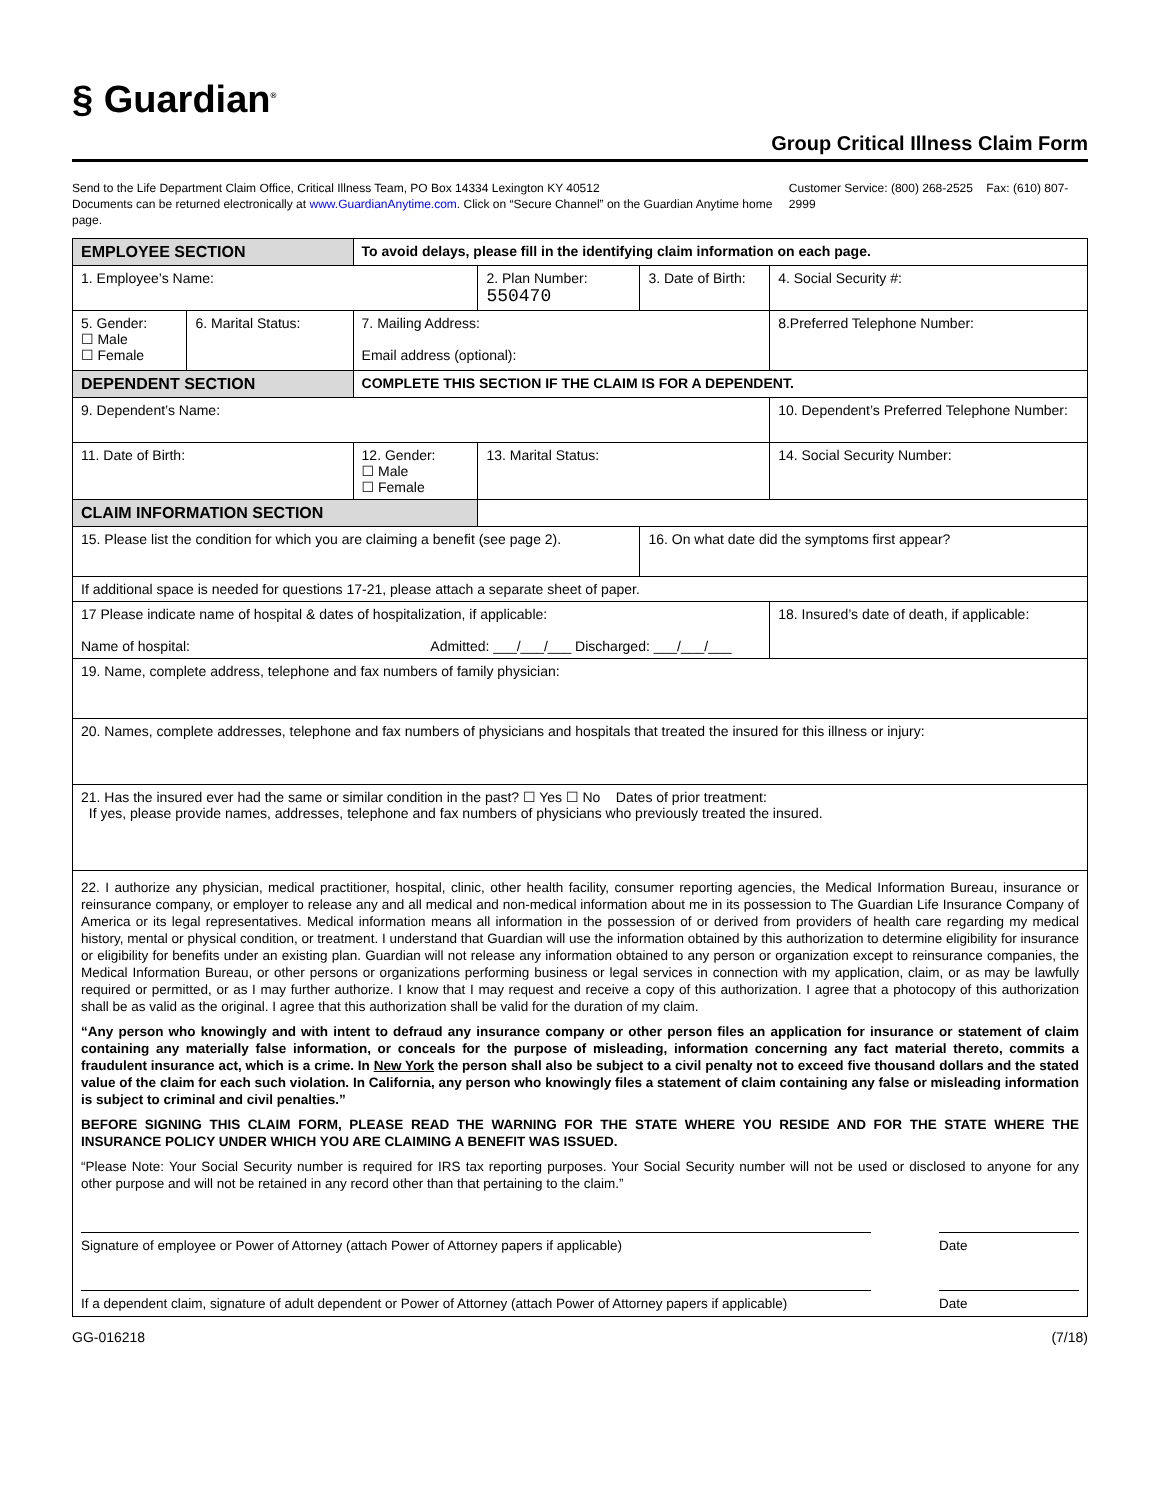§ Guardian<sup>®</sup>
Group Critical Illness Claim Form
Send to the Life Department Claim Office, Critical Illness Team, PO Box 14334 Lexington KY 40512
Documents can be returned electronically at www.GuardianAnytime.com. Click on “Secure Channel” on the Guardian Anytime home page.
Customer Service: (800) 268-2525 Fax: (610) 807-2999
| EMPLOYEE SECTION | | To avoid delays, please fill in the identifying claim information on each page. | | | | |
| 1. Employee’s Name: | | | 2. Plan Number: 550470 | 3. Date of Birth: | 4. Social Security #: | |
| 5. Gender: ☐ Male ☐ Female | 6. Marital Status: | 7. Mailing Address: Email address (optional): | | | 8.Preferred Telephone Number: | |
| DEPENDENT SECTION | | COMPLETE THIS SECTION IF THE CLAIM IS FOR A DEPENDENT. | | | | |
| 9. Dependent’s Name: | | | | | 10. Dependent’s Preferred Telephone Number: | |
| 11. Date of Birth: | | 12. Gender: ☐ Male ☐ Female | 13. Marital Status: | | 14. Social Security Number: | |
| CLAIM INFORMATION SECTION | | | | | | |
| 15. Please list the condition for which you are claiming a benefit (see page 2). | | | | 16. On what date did the symptoms first appear? | | |
| If additional space is needed for questions 17-21, please attach a separate sheet of paper. | | | | | | |
| 17 Please indicate name of hospital & dates of hospitalization, if applicable: Name of hospital: Admitted: ___/___/___ Discharged: ___/___/___ | | | | | | 18. Insured’s date of death, if applicable: |
| 19. Name, complete address, telephone and fax numbers of family physician: | | | | | | |
| 20. Names, complete addresses, telephone and fax numbers of physicians and hospitals that treated the insured for this illness or injury: | | | | | | |
| 21. Has the insured ever had the same or similar condition in the past? ☐ Yes ☐ No Dates of prior treatment: If yes, please provide names, addresses, telephone and fax numbers of physicians who previously treated the insured. | | | | | | |
| 22. I authorize any physician, medical practitioner, hospital, clinic, other health facility, consumer reporting agencies, the Medical Information Bureau, insurance or reinsurance company, or employer to release any and all medical and non-medical information about me in its possession to The Guardian Life Insurance Company of America or its legal representatives. Medical information means all information in the possession of or derived from providers of health care regarding my medical history, mental or physical condition, or treatment. I understand that Guardian will use the information obtained by this authorization to determine eligibility for insurance or eligibility for benefits under an existing plan. Guardian will not release any information obtained to any person or organization except to reinsurance companies, the Medical Information Bureau, or other persons or organizations performing business or legal services in connection with my application, claim, or as may be lawfully required or permitted, or as I may further authorize. I know that I may request and receive a copy of this authorization. I agree that a photocopy of this authorization shall be as valid as the original. I agree that this authorization shall be valid for the duration of my claim. “Any person who knowingly and with intent to defraud any insurance company or other person files an application for insurance or statement of claim containing any materially false information, or conceals for the purpose of misleading, information concerning any fact material thereto, commits a fraudulent insurance act, which is a crime. In New York the person shall also be subject to a civil penalty not to exceed five thousand dollars and the stated value of the claim for each such violation. In California, any person who knowingly files a statement of claim containing any false or misleading information is subject to criminal and civil penalties.” BEFORE SIGNING THIS CLAIM FORM, PLEASE READ THE WARNING FOR THE STATE WHERE YOU RESIDE AND FOR THE STATE WHERE THE INSURANCE POLICY UNDER WHICH YOU ARE CLAIMING A BENEFIT WAS ISSUED. “Please Note: Your Social Security number is required for IRS tax reporting purposes. Your Social Security number will not be used or disclosed to anyone for any other purpose and will not be retained in any record other than that pertaining to the claim.” Signature of employee or Power of Attorney (attach Power of Attorney papers if applicable) Date If a dependent claim, signature of adult dependent or Power of Attorney (attach Power of Attorney papers if applicable) Date | | | | | | |
GG-016218 (7/18)